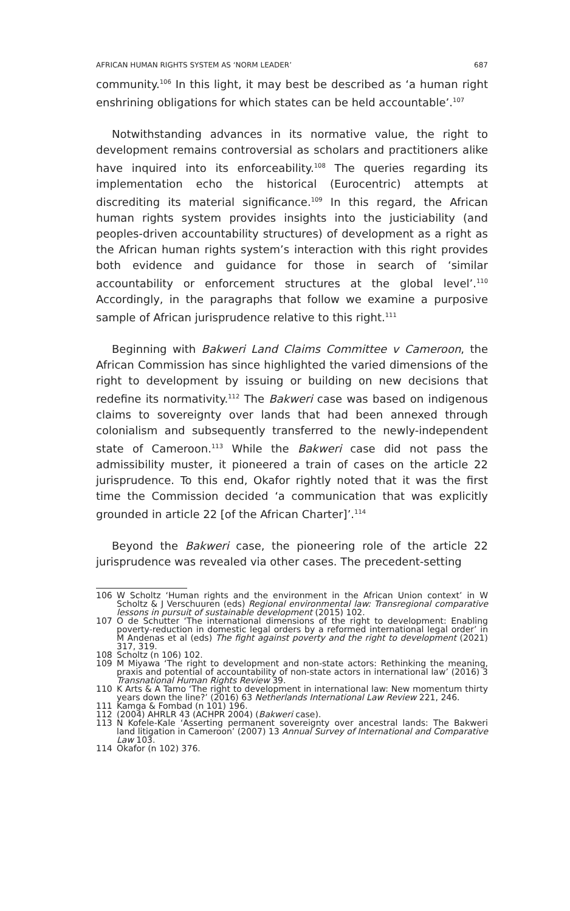AFRICAN HUMAN RIGHTS SYSTEM AS ‘NORM LEADER’ 687
community.<sup>106</sup> In this light, it may best be described as ‘a human right enshrining obligations for which states can be held accountable’.<sup>107</sup>
Notwithstanding advances in its normative value, the right to development remains controversial as scholars and practitioners alike have inquired into its enforceability.<sup>108</sup> The queries regarding its implementation echo the historical (Eurocentric) attempts at discrediting its material significance.<sup>109</sup> In this regard, the African human rights system provides insights into the justiciability (and peoples-driven accountability structures) of development as a right as the African human rights system’s interaction with this right provides both evidence and guidance for those in search of ‘similar accountability or enforcement structures at the global level’.<sup>110</sup> Accordingly, in the paragraphs that follow we examine a purposive sample of African jurisprudence relative to this right.<sup>111</sup>
Beginning with Bakweri Land Claims Committee v Cameroon, the African Commission has since highlighted the varied dimensions of the right to development by issuing or building on new decisions that redefine its normativity.<sup>112</sup> The Bakweri case was based on indigenous claims to sovereignty over lands that had been annexed through colonialism and subsequently transferred to the newly-independent state of Cameroon.<sup>113</sup> While the Bakweri case did not pass the admissibility muster, it pioneered a train of cases on the article 22 jurisprudence. To this end, Okafor rightly noted that it was the first time the Commission decided ‘a communication that was explicitly grounded in article 22 [of the African Charter]’.<sup>114</sup>
Beyond the Bakweri case, the pioneering role of the article 22 jurisprudence was revealed via other cases. The precedent-setting
106 W Scholtz ‘Human rights and the environment in the African Union context’ in W Scholtz & J Verschuuren (eds) Regional environmental law: Transregional comparative lessons in pursuit of sustainable development (2015) 102.
107 O de Schutter ‘The international dimensions of the right to development: Enabling poverty-reduction in domestic legal orders by a reformed international legal order’ in M Andenas et al (eds) The fight against poverty and the right to development (2021) 317, 319.
108 Scholtz (n 106) 102.
109 M Miyawa ‘The right to development and non-state actors: Rethinking the meaning, praxis and potential of accountability of non-state actors in international law’ (2016) 3 Transnational Human Rights Review 39.
110 K Arts & A Tamo ‘The right to development in international law: New momentum thirty years down the line?’ (2016) 63 Netherlands International Law Review 221, 246.
111 Kamga & Fombad (n 101) 196.
112 (2004) AHRLR 43 (ACHPR 2004) (Bakweri case).
113 N Kofele-Kale ‘Asserting permanent sovereignty over ancestral lands: The Bakweri land litigation in Cameroon’ (2007) 13 Annual Survey of International and Comparative Law 103.
114 Okafor (n 102) 376.